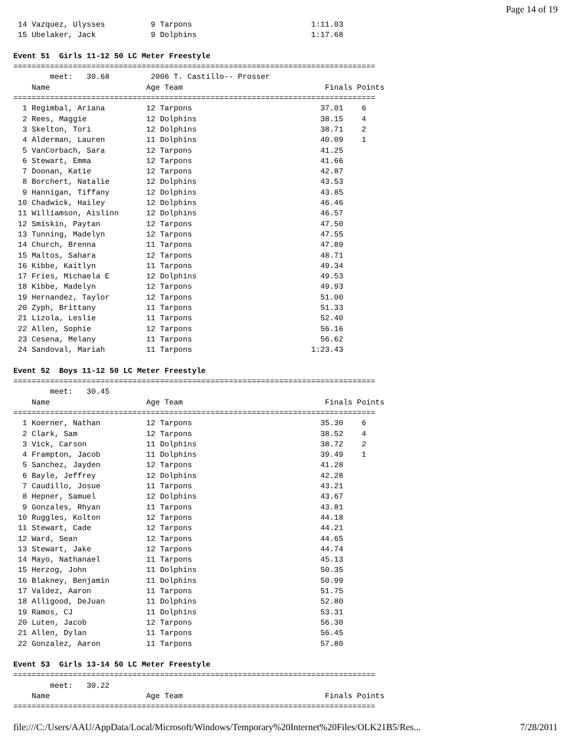Page 14 of 19
 14 Vazquez, Ulysses          9 Tarpons                          1:11.03
 15 Ubelaker, Jack            9 Dolphins                         1:17.68

Event 51  Girls 11-12 50 LC Meter Freestyle
===============================================================================
        meet:   30.68         2006 T. Castillo-- Prosser
    Name                     Age Team                               Finals Points
===============================================================================
  1 Regimbal, Ariana         12 Tarpons                            37.01    6
  2 Rees, Maggie             12 Dolphins                           38.15    4
  3 Skelton, Tori            12 Dolphins                           38.71    2
  4 Alderman, Lauren         11 Dolphins                           40.09    1
  5 VanCorbach, Sara         12 Tarpons                            41.25
  6 Stewart, Emma            12 Tarpons                            41.66
  7 Doonan, Katie            12 Tarpons                            42.87
  8 Borchert, Natalie        12 Dolphins                           43.53
  9 Hannigan, Tiffany        12 Dolphins                           43.85
 10 Chadwick, Hailey         12 Dolphins                           46.46
 11 Williamson, Aislinn      12 Dolphins                           46.57
 12 Smiskin, Paytan          12 Tarpons                            47.50
 13 Tunning, Madelyn         12 Tarpons                            47.55
 14 Church, Brenna           11 Tarpons                            47.89
 15 Maltos, Sahara           12 Tarpons                            48.71
 16 Kibbe, Kaitlyn           11 Tarpons                            49.34
 17 Fries, Michaela E        12 Dolphins                           49.53
 18 Kibbe, Madelyn           12 Tarpons                            49.93
 19 Hernandez, Taylor        12 Tarpons                            51.00
 20 Zyph, Brittany           11 Tarpons                            51.33
 21 Lizola, Leslie           11 Tarpons                            52.40
 22 Allen, Sophie            12 Tarpons                            56.16
 23 Cesena, Melany           11 Tarpons                            56.62
 24 Sandoval, Mariah         11 Tarpons                          1:23.43

Event 52  Boys 11-12 50 LC Meter Freestyle
===============================================================================
        meet:   30.45
    Name                     Age Team                               Finals Points
===============================================================================
  1 Koerner, Nathan          12 Tarpons                            35.30    6
  2 Clark, Sam               12 Tarpons                            38.52    4
  3 Vick, Carson             11 Dolphins                           38.72    2
  4 Frampton, Jacob          11 Dolphins                           39.49    1
  5 Sanchez, Jayden          12 Tarpons                            41.28
  6 Bayle, Jeffrey           12 Dolphins                           42.28
  7 Caudillo, Josue          11 Tarpons                            43.21
  8 Hepner, Samuel           12 Dolphins                           43.67
  9 Gonzales, Rhyan          11 Tarpons                            43.81
 10 Ruggles, Kolton          12 Tarpons                            44.18
 11 Stewart, Cade            12 Tarpons                            44.21
 12 Ward, Sean               12 Tarpons                            44.65
 13 Stewart, Jake            12 Tarpons                            44.74
 14 Mayo, Nathanael          11 Tarpons                            45.13
 15 Herzog, John             11 Dolphins                           50.35
 16 Blakney, Benjamin        11 Dolphins                           50.99
 17 Valdez, Aaron            11 Tarpons                            51.75
 18 Alligood, DeJuan         11 Dolphins                           52.80
 19 Ramos, CJ                11 Dolphins                           53.31
 20 Luten, Jacob             12 Tarpons                            56.30
 21 Allen, Dylan             11 Tarpons                            56.45
 22 Gonzalez, Aaron          11 Tarpons                            57.80

Event 53  Girls 13-14 50 LC Meter Freestyle
===============================================================================
        meet:   30.22
    Name                     Age Team                               Finals Points
===============================================================================
file:///C:/Users/AAU/AppData/Local/Microsoft/Windows/Temporary%20Internet%20Files/OLK21B5/Res... 7/28/2011